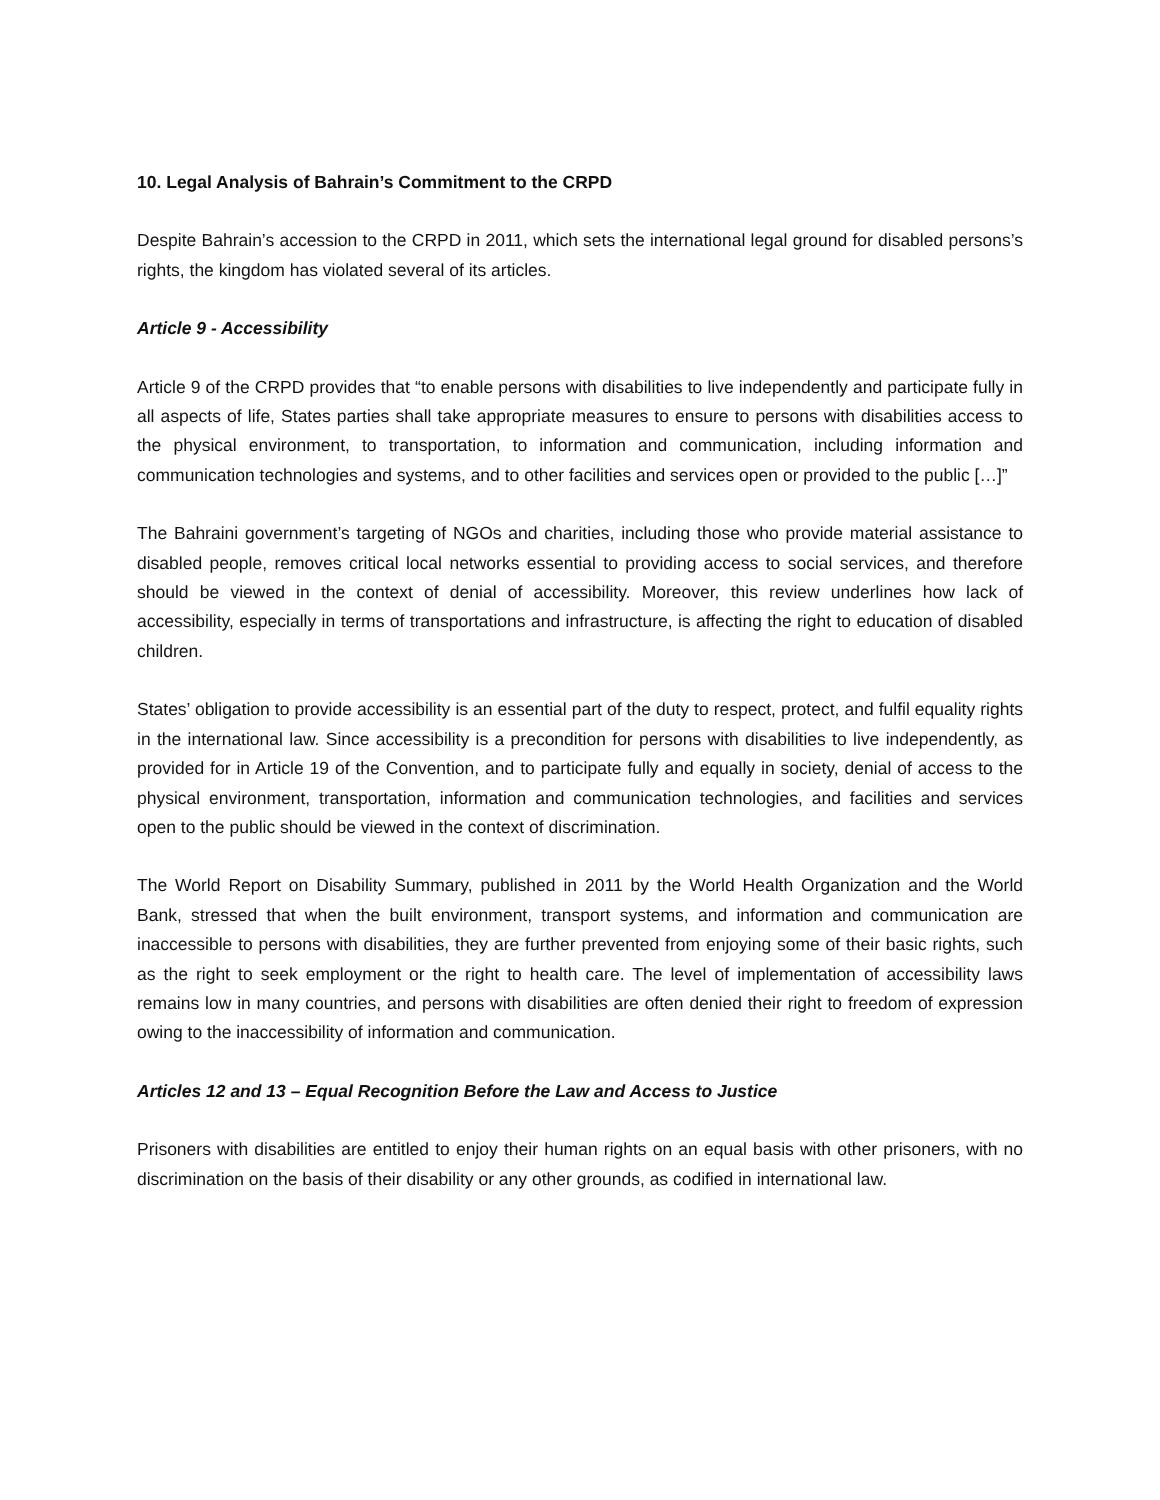10. Legal Analysis of Bahrain’s Commitment to the CRPD
Despite Bahrain’s accession to the CRPD in 2011, which sets the international legal ground for disabled persons’s rights, the kingdom has violated several of its articles.
Article 9 - Accessibility
Article 9 of the CRPD provides that “to enable persons with disabilities to live independently and participate fully in all aspects of life, States parties shall take appropriate measures to ensure to persons with disabilities access to the physical environment, to transportation, to information and communication, including information and communication technologies and systems, and to other facilities and services open or provided to the public […]”
The Bahraini government’s targeting of NGOs and charities, including those who provide material assistance to disabled people, removes critical local networks essential to providing access to social services, and therefore should be viewed in the context of denial of accessibility. Moreover, this review underlines how lack of accessibility, especially in terms of transportations and infrastructure, is affecting the right to education of disabled children.
States’ obligation to provide accessibility is an essential part of the duty to respect, protect, and fulfil equality rights in the international law. Since accessibility is a precondition for persons with disabilities to live independently, as provided for in Article 19 of the Convention, and to participate fully and equally in society, denial of access to the physical environment, transportation, information and communication technologies, and facilities and services open to the public should be viewed in the context of discrimination.
The World Report on Disability Summary, published in 2011 by the World Health Organization and the World Bank, stressed that when the built environment, transport systems, and information and communication are inaccessible to persons with disabilities, they are further prevented from enjoying some of their basic rights, such as the right to seek employment or the right to health care. The level of implementation of accessibility laws remains low in many countries, and persons with disabilities are often denied their right to freedom of expression owing to the inaccessibility of information and communication.
Articles 12 and 13 – Equal Recognition Before the Law and Access to Justice
Prisoners with disabilities are entitled to enjoy their human rights on an equal basis with other prisoners, with no discrimination on the basis of their disability or any other grounds, as codified in international law.